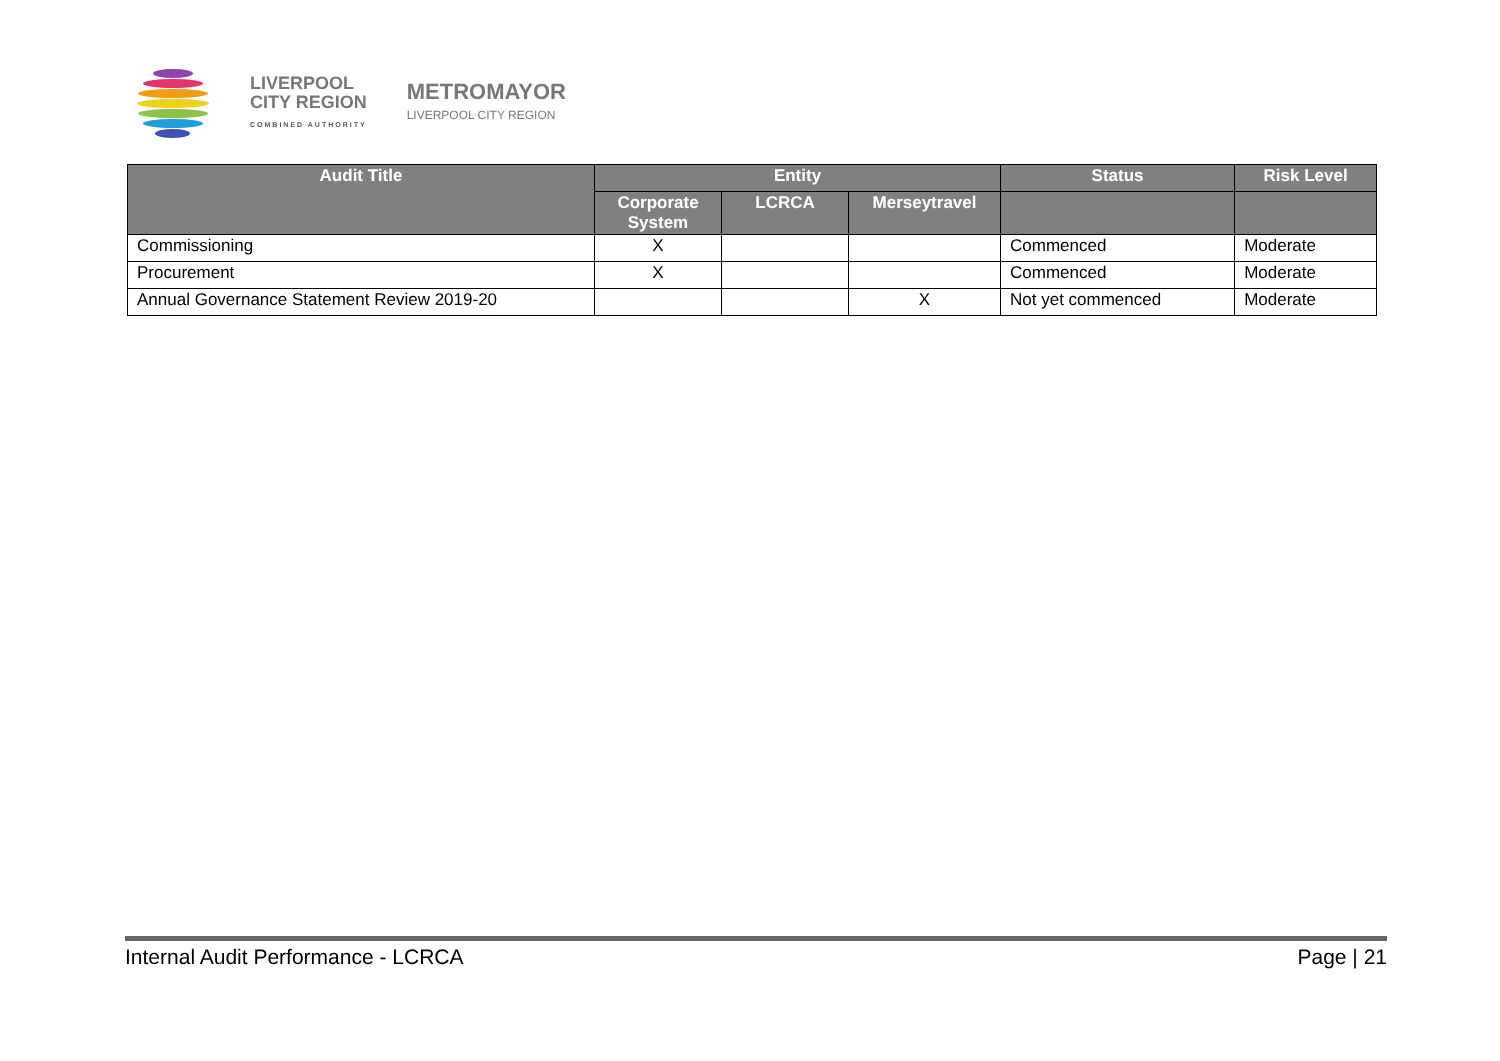LIVERPOOL
CITY REGION
COMBINED AUTHORITY
METROMAYOR
LIVERPOOL CITY REGION
| Audit Title | Entity | | | Status | Risk Level |
| --- | --- | --- | --- | --- | --- |
| | Corporate System | LCRCA | Merseytravel | | |
| Commissioning | X | | | Commenced | Moderate |
| Procurement | X | | | Commenced | Moderate |
| Annual Governance Statement Review 2019-20 | | | X | Not yet commenced | Moderate |
Internal Audit Performance - LCRCA Page | 21